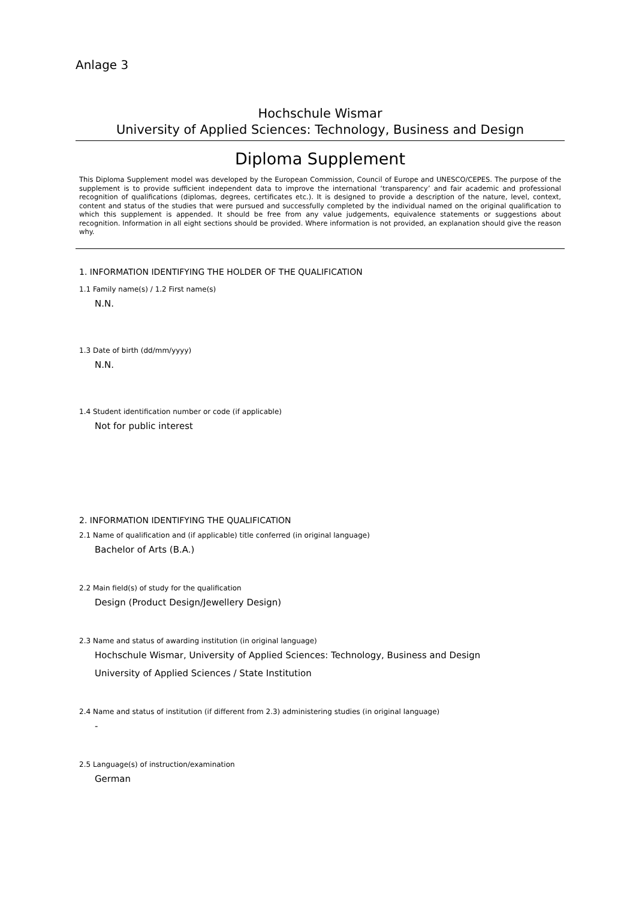Anlage 3
Hochschule Wismar
University of Applied Sciences: Technology, Business and Design
Diploma Supplement
This Diploma Supplement model was developed by the European Commission, Council of Europe and UNESCO/CEPES. The purpose of the supplement is to provide sufficient independent data to improve the international ‘transparency’ and fair academic and professional recognition of qualifications (diplomas, degrees, certificates etc.). It is designed to provide a description of the nature, level, context, content and status of the studies that were pursued and successfully completed by the individual named on the original qualification to which this supplement is appended. It should be free from any value judgements, equivalence statements or suggestions about recognition. Information in all eight sections should be provided. Where information is not provided, an explanation should give the reason why.
1. INFORMATION IDENTIFYING THE HOLDER OF THE QUALIFICATION
1.1 Family name(s) / 1.2 First name(s)
N.N.
1.3 Date of birth (dd/mm/yyyy)
N.N.
1.4 Student identification number or code (if applicable)
Not for public interest
2. INFORMATION IDENTIFYING THE QUALIFICATION
2.1 Name of qualification and (if applicable) title conferred (in original language)
Bachelor of Arts (B.A.)
2.2 Main field(s) of study for the qualification
Design (Product Design/Jewellery Design)
2.3 Name and status of awarding institution (in original language)
Hochschule Wismar, University of Applied Sciences: Technology, Business and Design
University of Applied Sciences / State Institution
2.4 Name and status of institution (if different from 2.3) administering studies (in original language)
-
2.5 Language(s) of instruction/examination
German